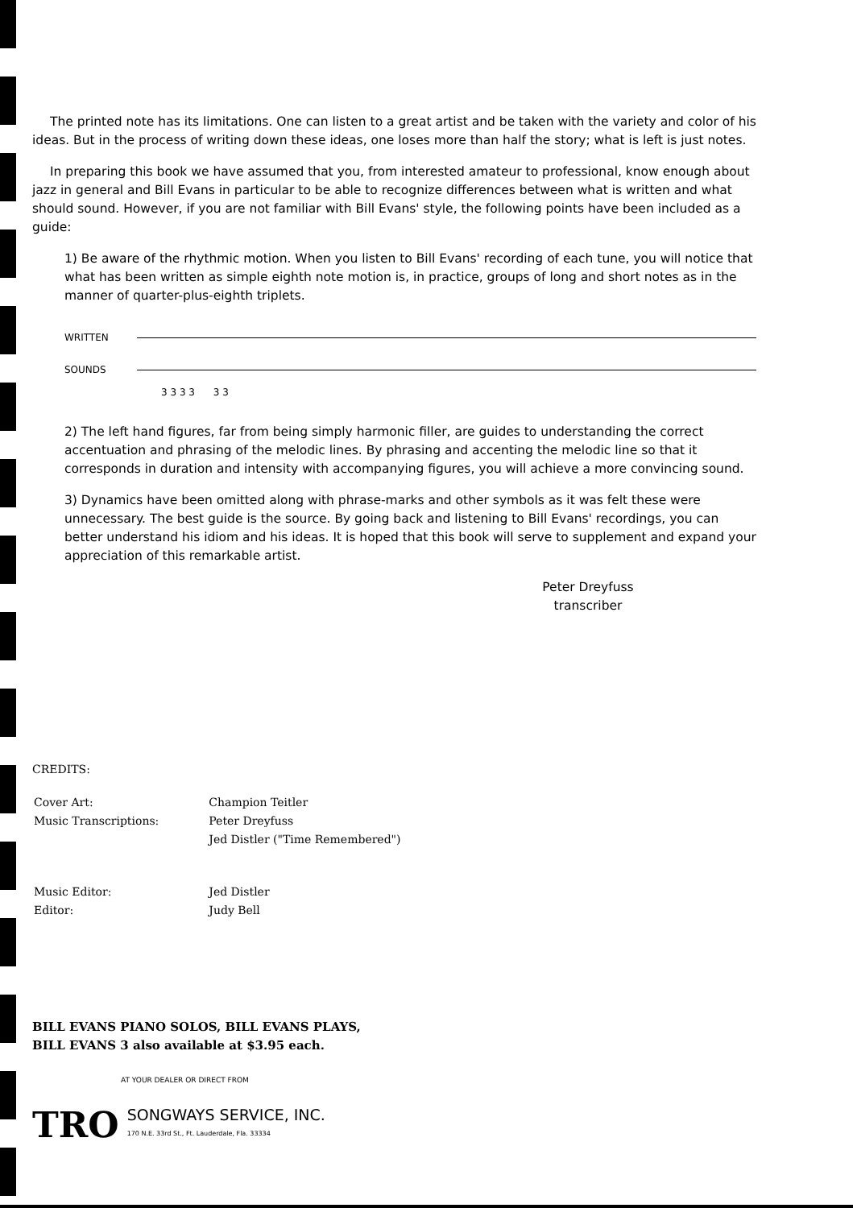The printed note has its limitations. One can listen to a great artist and be taken with the variety and color of his ideas. But in the process of writing down these ideas, one loses more than half the story; what is left is just notes.
In preparing this book we have assumed that you, from interested amateur to professional, know enough about jazz in general and Bill Evans in particular to be able to recognize differences between what is written and what should sound. However, if you are not familiar with Bill Evans' style, the following points have been included as a guide:
1) Be aware of the rhythmic motion. When you listen to Bill Evans' recording of each tune, you will notice that what has been written as simple eighth note motion is, in practice, groups of long and short notes as in the manner of quarter-plus-eighth triplets.
WRITTEN
SOUNDS
3 3 3 3 3 3
2) The left hand figures, far from being simply harmonic filler, are guides to understanding the correct accentuation and phrasing of the melodic lines. By phrasing and accenting the melodic line so that it corresponds in duration and intensity with accompanying figures, you will achieve a more convincing sound.
3) Dynamics have been omitted along with phrase-marks and other symbols as it was felt these were unnecessary. The best guide is the source. By going back and listening to Bill Evans' recordings, you can better understand his idiom and his ideas. It is hoped that this book will serve to supplement and expand your appreciation of this remarkable artist.
Peter Dreyfuss
transcriber
CREDITS:
| Cover Art: Music Transcriptions: | Champion Teitler Peter Dreyfuss Jed Distler ("Time Remembered") |
| Music Editor: Editor: | Jed Distler Judy Bell |
BILL EVANS PIANO SOLOS, BILL EVANS PLAYS,
BILL EVANS 3 also available at $3.95 each.
AT YOUR DEALER OR DIRECT FROM
TRO
SONGWAYS SERVICE, INC.
170 N.E. 33rd St., Ft. Lauderdale, Fla. 33334